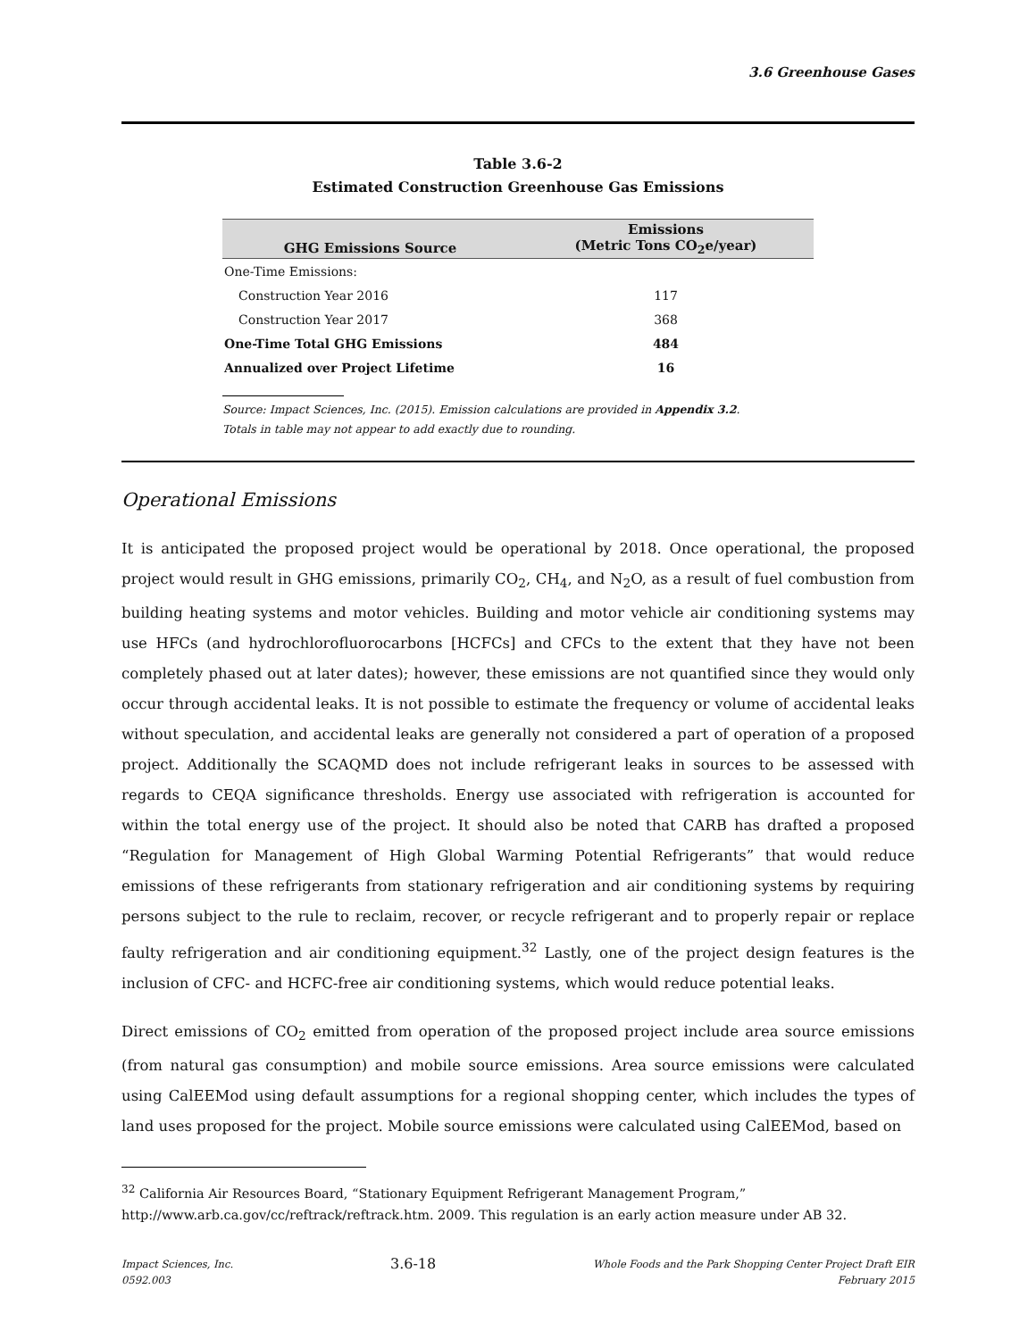3.6 Greenhouse Gases
Table 3.6-2
Estimated Construction Greenhouse Gas Emissions
| GHG Emissions Source | Emissions (Metric Tons CO<sub>2</sub>e/year) |
| --- | --- |
| One-Time Emissions: | |
| Construction Year 2016 | 117 |
| Construction Year 2017 | 368 |
| One-Time Total GHG Emissions | 484 |
| Annualized over Project Lifetime | 16 |
Source: Impact Sciences, Inc. (2015). Emission calculations are provided in Appendix 3.2.
Totals in table may not appear to add exactly due to rounding.
Operational Emissions
It is anticipated the proposed project would be operational by 2018. Once operational, the proposed project would result in GHG emissions, primarily CO<sub>2</sub>, CH<sub>4</sub>, and N<sub>2</sub>O, as a result of fuel combustion from building heating systems and motor vehicles. Building and motor vehicle air conditioning systems may use HFCs (and hydrochlorofluorocarbons [HCFCs] and CFCs to the extent that they have not been completely phased out at later dates); however, these emissions are not quantified since they would only occur through accidental leaks. It is not possible to estimate the frequency or volume of accidental leaks without speculation, and accidental leaks are generally not considered a part of operation of a proposed project. Additionally the SCAQMD does not include refrigerant leaks in sources to be assessed with regards to CEQA significance thresholds. Energy use associated with refrigeration is accounted for within the total energy use of the project. It should also be noted that CARB has drafted a proposed “Regulation for Management of High Global Warming Potential Refrigerants” that would reduce emissions of these refrigerants from stationary refrigeration and air conditioning systems by requiring persons subject to the rule to reclaim, recover, or recycle refrigerant and to properly repair or replace faulty refrigeration and air conditioning equipment.<sup>32</sup> Lastly, one of the project design features is the inclusion of CFC- and HCFC-free air conditioning systems, which would reduce potential leaks.
Direct emissions of CO<sub>2</sub> emitted from operation of the proposed project include area source emissions (from natural gas consumption) and mobile source emissions. Area source emissions were calculated using CalEEMod using default assumptions for a regional shopping center, which includes the types of land uses proposed for the project. Mobile source emissions were calculated using CalEEMod, based on
<sup>32</sup> California Air Resources Board, “Stationary Equipment Refrigerant Management Program,” http://www.arb.ca.gov/cc/reftrack/reftrack.htm. 2009. This regulation is an early action measure under AB 32.
Impact Sciences, Inc.
0592.003
3.6-18
Whole Foods and the Park Shopping Center Project Draft EIR
February 2015